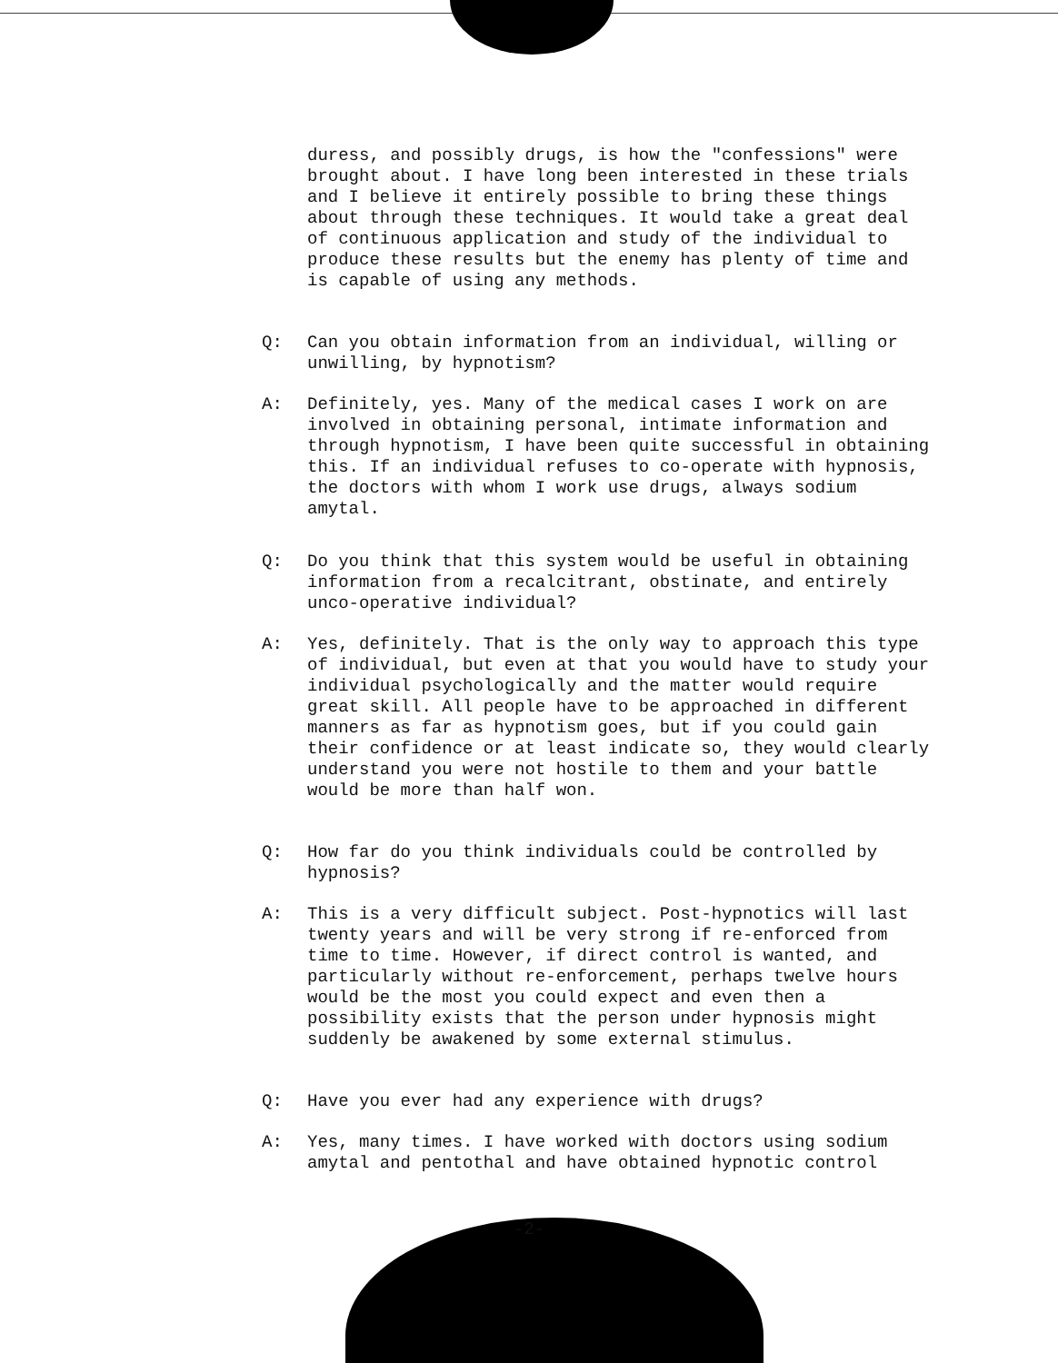duress, and possibly drugs, is how the "confessions" were brought about. I have long been interested in these trials and I believe it entirely possible to bring these things about through these techniques. It would take a great deal of continuous application and study of the individual to produce these results but the enemy has plenty of time and is capable of using any methods.
Q: Can you obtain information from an individual, willing or unwilling, by hypnotism?
A: Definitely, yes. Many of the medical cases I work on are involved in obtaining personal, intimate information and through hypnotism, I have been quite successful in obtaining this. If an individual refuses to co-operate with hypnosis, the doctors with whom I work use drugs, always sodium amytal.
Q: Do you think that this system would be useful in obtaining information from a recalcitrant, obstinate, and entirely unco-operative individual?
A: Yes, definitely. That is the only way to approach this type of individual, but even at that you would have to study your individual psychologically and the matter would require great skill. All people have to be approached in different manners as far as hypnotism goes, but if you could gain their confidence or at least indicate so, they would clearly understand you were not hostile to them and your battle would be more than half won.
Q: How far do you think individuals could be controlled by hypnosis?
A: This is a very difficult subject. Post-hypnotics will last twenty years and will be very strong if re-enforced from time to time. However, if direct control is wanted, and particularly without re-enforcement, perhaps twelve hours would be the most you could expect and even then a possibility exists that the person under hypnosis might suddenly be awakened by some external stimulus.
Q: Have you ever had any experience with drugs?
A: Yes, many times. I have worked with doctors using sodium amytal and pentothal and have obtained hypnotic control
-2-